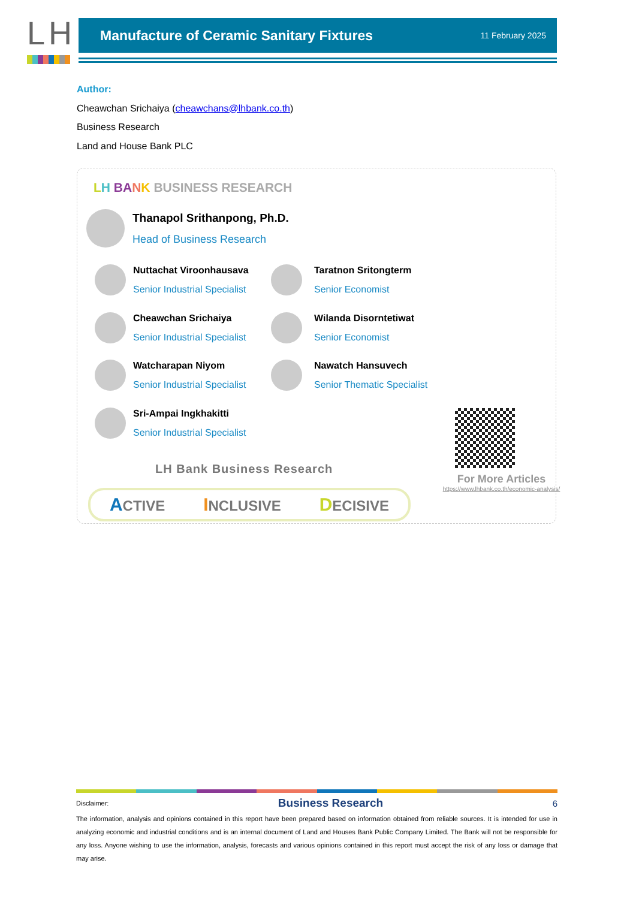LH
Manufacture of Ceramic Sanitary Fixtures
11 February 2025
Author:
Cheawchan Srichaiya (cheawchans@lhbank.co.th)
Business Research
Land and House Bank PLC
LH BANK BUSINESS RESEARCH
Thanapol Srithanpong, Ph.D.
Head of Business Research
Nuttachat Viroonhausava
Senior Industrial Specialist
Taratnon Sritongterm
Senior Economist
Cheawchan Srichaiya
Senior Industrial Specialist
Wilanda Disorntetiwat
Senior Economist
Watcharapan Niyom
Senior Industrial Specialist
Nawatch Hansuvech
Senior Thematic Specialist
Sri-Ampai Ingkhakitti
Senior Industrial Specialist
LH Bank Business Research
For More Articles
https://www.lhbank.co.th/economic-analysis/
ACTIVE INCLUSIVE DECISIVE
Disclaimer: Business Research 6
The information, analysis and opinions contained in this report have been prepared based on information obtained from reliable sources. It is intended for use in analyzing economic and industrial conditions and is an internal document of Land and Houses Bank Public Company Limited. The Bank will not be responsible for any loss. Anyone wishing to use the information, analysis, forecasts and various opinions contained in this report must accept the risk of any loss or damage that may arise.